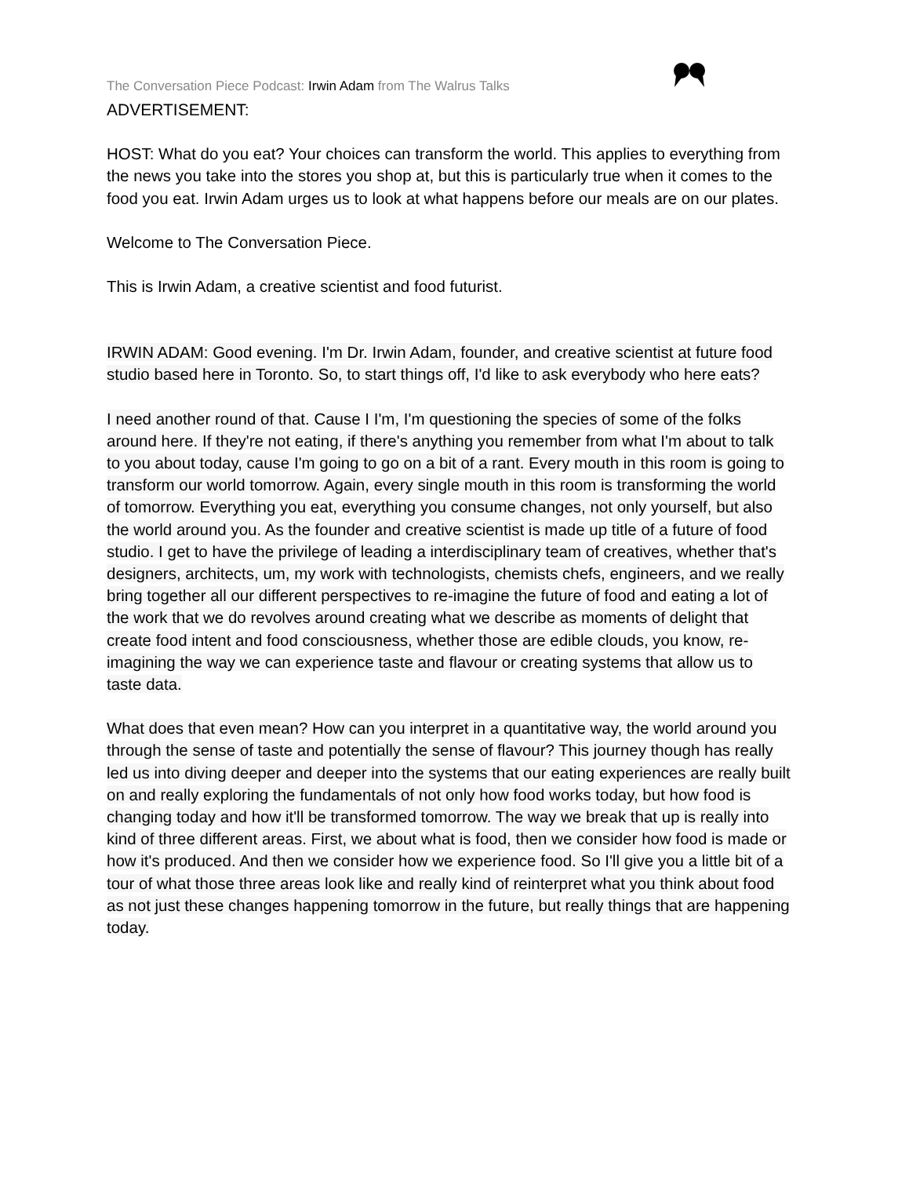The Conversation Piece Podcast: Irwin Adam from The Walrus Talks
ADVERTISEMENT:
HOST: What do you eat? Your choices can transform the world. This applies to everything from the news you take into the stores you shop at, but this is particularly true when it comes to the food you eat. Irwin Adam urges us to look at what happens before our meals are on our plates.
Welcome to The Conversation Piece.
This is Irwin Adam, a creative scientist and food futurist.
IRWIN ADAM: Good evening. I'm Dr. Irwin Adam, founder, and creative scientist at future food studio based here in Toronto. So, to start things off, I'd like to ask everybody who here eats?
I need another round of that. Cause I I'm, I'm questioning the species of some of the folks around here. If they're not eating, if there's anything you remember from what I'm about to talk to you about today, cause I'm going to go on a bit of a rant. Every mouth in this room is going to transform our world tomorrow. Again, every single mouth in this room is transforming the world of tomorrow. Everything you eat, everything you consume changes, not only yourself, but also the world around you. As the founder and creative scientist is made up title of a future of food studio. I get to have the privilege of leading a interdisciplinary team of creatives, whether that's designers, architects, um, my work with technologists, chemists chefs, engineers, and we really bring together all our different perspectives to re-imagine the future of food and eating a lot of the work that we do revolves around creating what we describe as moments of delight that create food intent and food consciousness, whether those are edible clouds, you know, re-imagining the way we can experience taste and flavour or creating systems that allow us to taste data.
What does that even mean? How can you interpret in a quantitative way, the world around you through the sense of taste and potentially the sense of flavour? This journey though has really led us into diving deeper and deeper into the systems that our eating experiences are really built on and really exploring the fundamentals of not only how food works today, but how food is changing today and how it'll be transformed tomorrow. The way we break that up is really into kind of three different areas. First, we about what is food, then we consider how food is made or how it's produced. And then we consider how we experience food. So I'll give you a little bit of a tour of what those three areas look like and really kind of reinterpret what you think about food as not just these changes happening tomorrow in the future, but really things that are happening today.